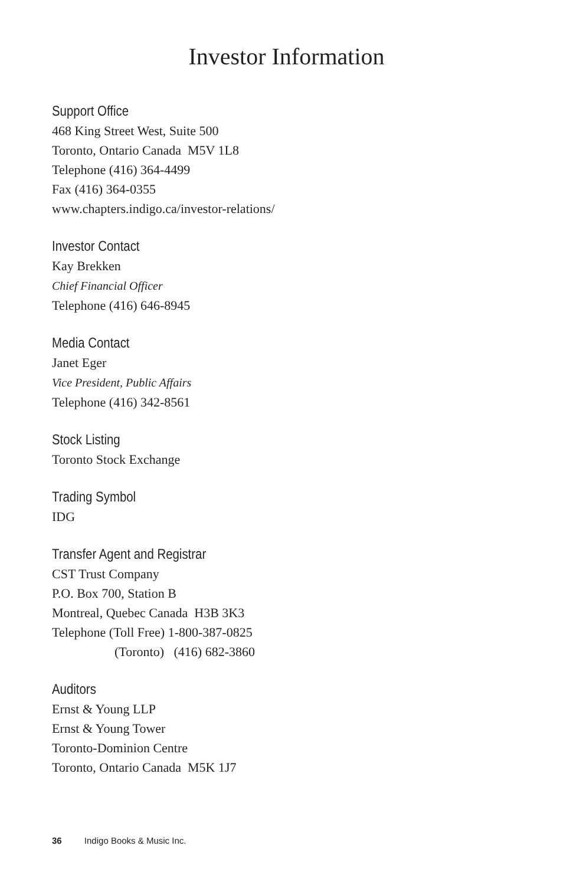Investor Information
Support Office
468 King Street West, Suite 500
Toronto, Ontario Canada M5V 1L8
Telephone (416) 364-4499
Fax (416) 364-0355
www.chapters.indigo.ca/investor-relations/
Investor Contact
Kay Brekken
Chief Financial Officer
Telephone (416) 646-8945
Media Contact
Janet Eger
Vice President, Public Affairs
Telephone (416) 342-8561
Stock Listing
Toronto Stock Exchange
Trading Symbol
IDG
Transfer Agent and Registrar
CST Trust Company
P.O. Box 700, Station B
Montreal, Quebec Canada H3B 3K3
Telephone (Toll Free) 1-800-387-0825
(Toronto) (416) 682-3860
Auditors
Ernst & Young LLP
Ernst & Young Tower
Toronto-Dominion Centre
Toronto, Ontario Canada M5K 1J7
36 Indigo Books & Music Inc.